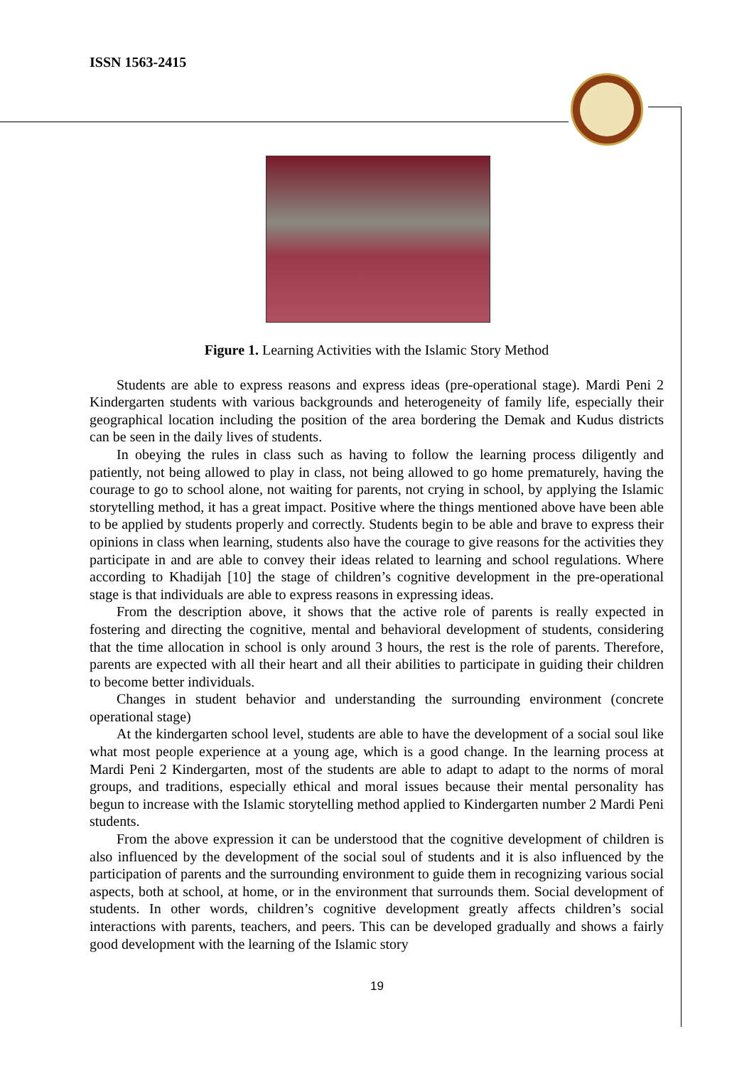ISSN 1563-2415
Figure 1. Learning Activities with the Islamic Story Method
Students are able to express reasons and express ideas (pre-operational stage). Mardi Peni 2 Kindergarten students with various backgrounds and heterogeneity of family life, especially their geographical location including the position of the area bordering the Demak and Kudus districts can be seen in the daily lives of students.
In obeying the rules in class such as having to follow the learning process diligently and patiently, not being allowed to play in class, not being allowed to go home prematurely, having the courage to go to school alone, not waiting for parents, not crying in school, by applying the Islamic storytelling method, it has a great impact. Positive where the things mentioned above have been able to be applied by students properly and correctly. Students begin to be able and brave to express their opinions in class when learning, students also have the courage to give reasons for the activities they participate in and are able to convey their ideas related to learning and school regulations. Where according to Khadijah [10] the stage of children’s cognitive development in the pre-operational stage is that individuals are able to express reasons in expressing ideas.
From the description above, it shows that the active role of parents is really expected in fostering and directing the cognitive, mental and behavioral development of students, considering that the time allocation in school is only around 3 hours, the rest is the role of parents. Therefore, parents are expected with all their heart and all their abilities to participate in guiding their children to become better individuals.
Changes in student behavior and understanding the surrounding environment (concrete operational stage)
At the kindergarten school level, students are able to have the development of a social soul like what most people experience at a young age, which is a good change. In the learning process at Mardi Peni 2 Kindergarten, most of the students are able to adapt to adapt to the norms of moral groups, and traditions, especially ethical and moral issues because their mental personality has begun to increase with the Islamic storytelling method applied to Kindergarten number 2 Mardi Peni students.
From the above expression it can be understood that the cognitive development of children is also influenced by the development of the social soul of students and it is also influenced by the participation of parents and the surrounding environment to guide them in recognizing various social aspects, both at school, at home, or in the environment that surrounds them. Social development of students. In other words, children’s cognitive development greatly affects children’s social interactions with parents, teachers, and peers. This can be developed gradually and shows a fairly good development with the learning of the Islamic story
19